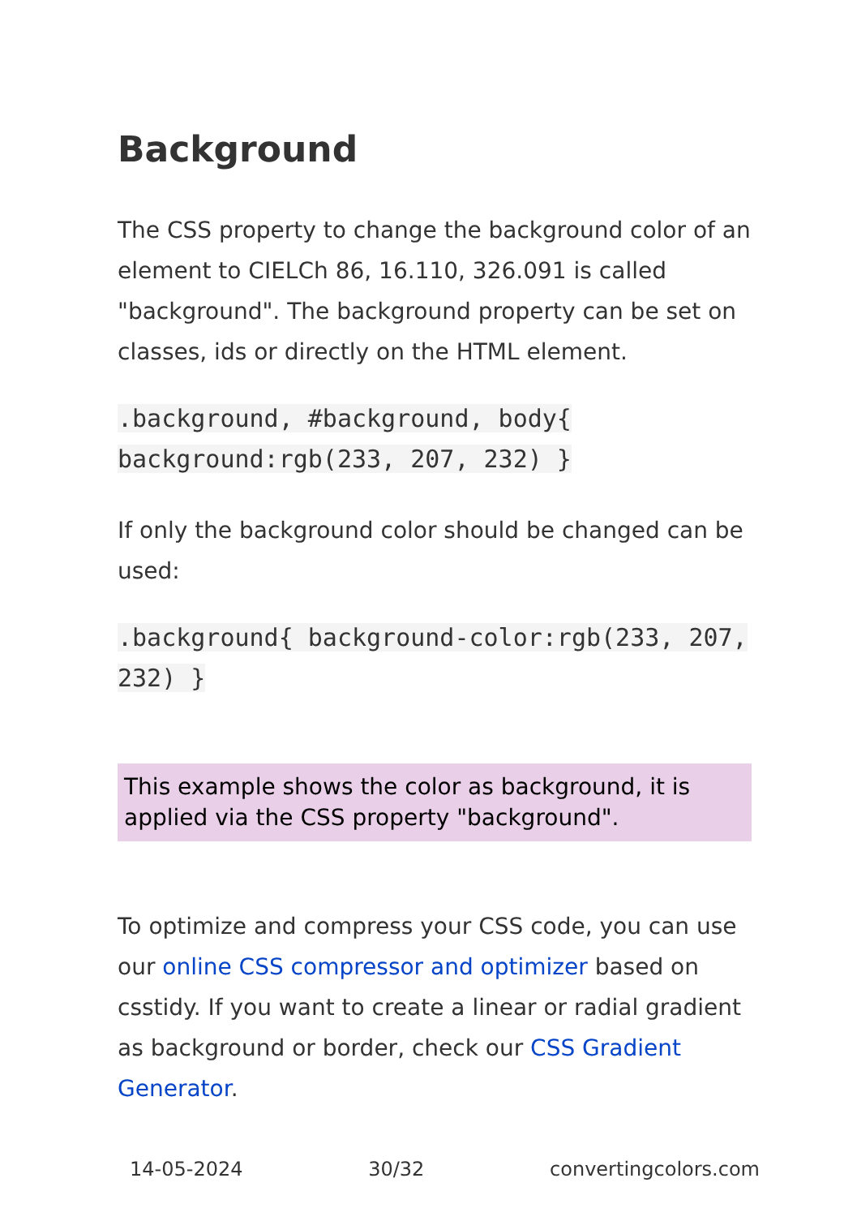Background
The CSS property to change the background color of an element to CIELCh 86, 16.110, 326.091 is called "background". The background property can be set on classes, ids or directly on the HTML element.
.background, #background, body{ background:rgb(233, 207, 232) }
If only the background color should be changed can be used:
.background{ background-color:rgb(233, 207, 232) }
This example shows the color as background, it is applied via the CSS property "background".
To optimize and compress your CSS code, you can use our online CSS compressor and optimizer based on csstidy. If you want to create a linear or radial gradient as background or border, check our CSS Gradient Generator.
14-05-2024 30/32 convertingcolors.com